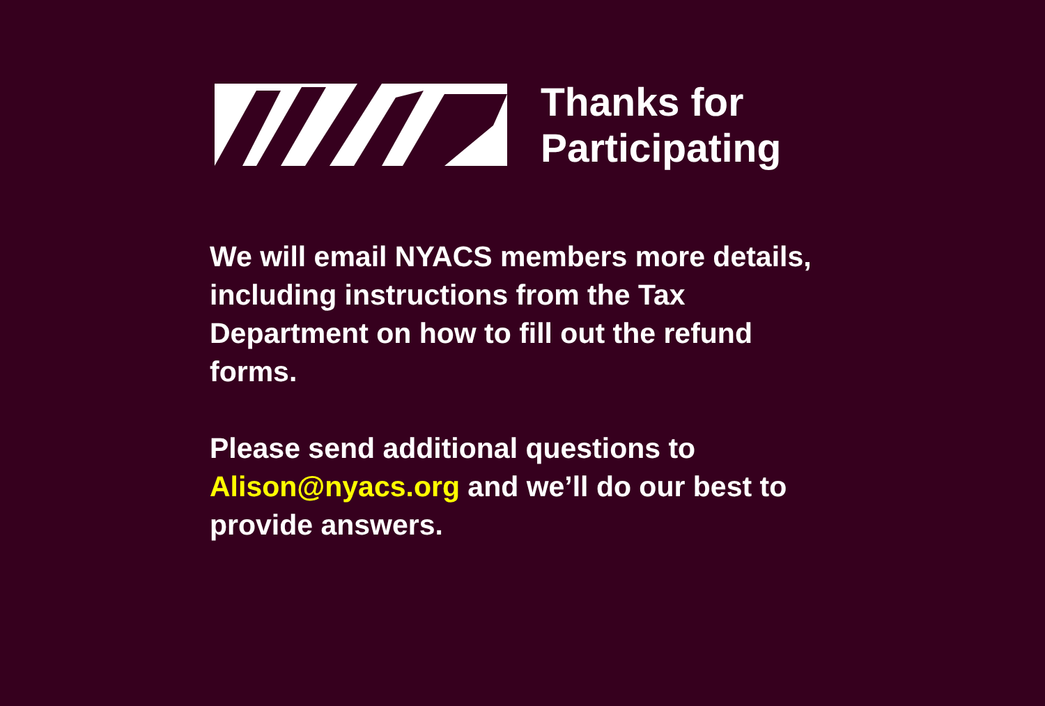Thanks for
Participating
We will email NYACS members more details, including instructions from the Tax Department on how to fill out the refund forms.
Please send additional questions to Alison@nyacs.org and we’ll do our best to provide answers.